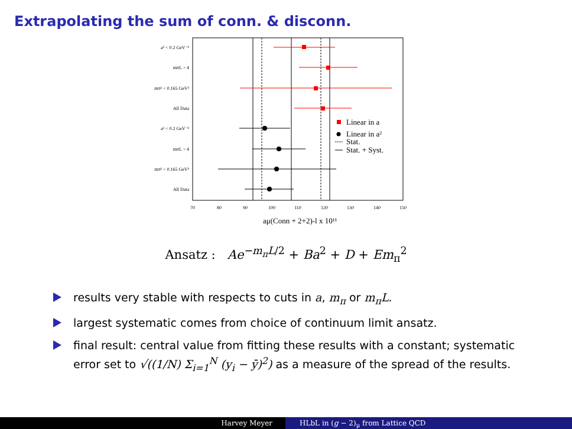Extrapolating the sum of conn. & disconn.
a² < 0.2 GeV⁻²
mπL > 4
mπ² < 0.165 GeV²
All Data
a² < 0.2 GeV⁻²
mπL > 4
mπ² < 0.165 GeV²
All Data
70
80
90
100
110
120
130
140
150
aμ(Conn + 2+2)-l x 10¹¹
Linear in a
Linear in a²
Stat.
Stat. + Syst.
Ansatz : Ae<sup>−m<sub>π</sub>L/2</sup> + Ba<sup>2</sup> + D + Em<sub>π</sub><sup>2</sup>
results very stable with respects to cuts in a, m<sub>π</sub> or m<sub>π</sub>L.
largest systematic comes from choice of continuum limit ansatz.
final result: central value from fitting these results with a constant; systematic error set to √((1/N) Σ<sub>i=1</sub><sup>N</sup> (y<sub>i</sub> − ȳ)<sup>2</sup>) as a measure of the spread of the results.
Harvey Meyer HLbL in (g − 2)<sub>μ</sub> from Lattice QCD